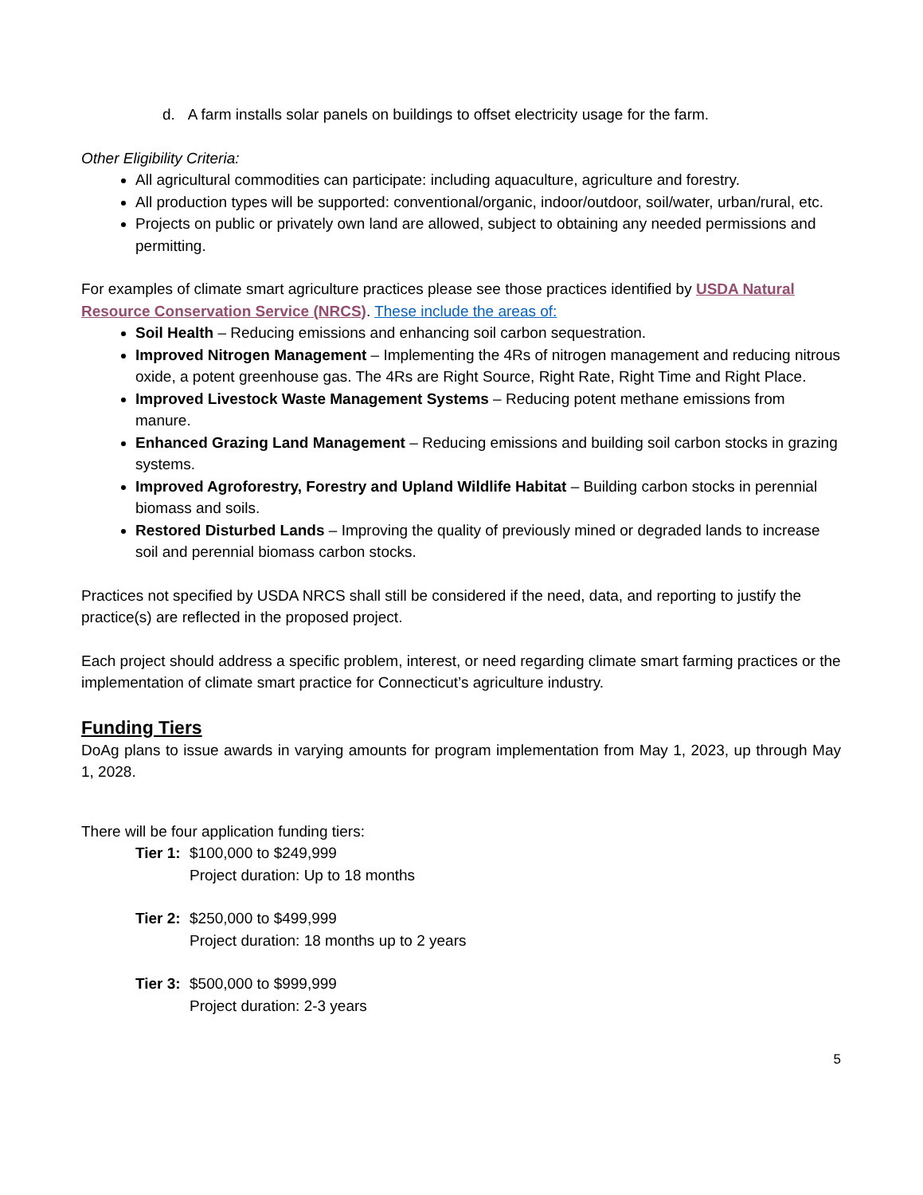d. A farm installs solar panels on buildings to offset electricity usage for the farm.
Other Eligibility Criteria:
All agricultural commodities can participate: including aquaculture, agriculture and forestry.
All production types will be supported: conventional/organic, indoor/outdoor, soil/water, urban/rural, etc.
Projects on public or privately own land are allowed, subject to obtaining any needed permissions and permitting.
For examples of climate smart agriculture practices please see those practices identified by USDA Natural Resource Conservation Service (NRCS). These include the areas of:
Soil Health – Reducing emissions and enhancing soil carbon sequestration.
Improved Nitrogen Management – Implementing the 4Rs of nitrogen management and reducing nitrous oxide, a potent greenhouse gas. The 4Rs are Right Source, Right Rate, Right Time and Right Place.
Improved Livestock Waste Management Systems – Reducing potent methane emissions from manure.
Enhanced Grazing Land Management – Reducing emissions and building soil carbon stocks in grazing systems.
Improved Agroforestry, Forestry and Upland Wildlife Habitat – Building carbon stocks in perennial biomass and soils.
Restored Disturbed Lands – Improving the quality of previously mined or degraded lands to increase soil and perennial biomass carbon stocks.
Practices not specified by USDA NRCS shall still be considered if the need, data, and reporting to justify the practice(s) are reflected in the proposed project.
Each project should address a specific problem, interest, or need regarding climate smart farming practices or the implementation of climate smart practice for Connecticut’s agriculture industry.
Funding Tiers
DoAg plans to issue awards in varying amounts for program implementation from May 1, 2023, up through May 1, 2028.
There will be four application funding tiers:
Tier 1:
$100,000 to $249,999
Project duration: Up to 18 months
Tier 2:
$250,000 to $499,999
Project duration: 18 months up to 2 years
Tier 3:
$500,000 to $999,999
Project duration: 2-3 years
5